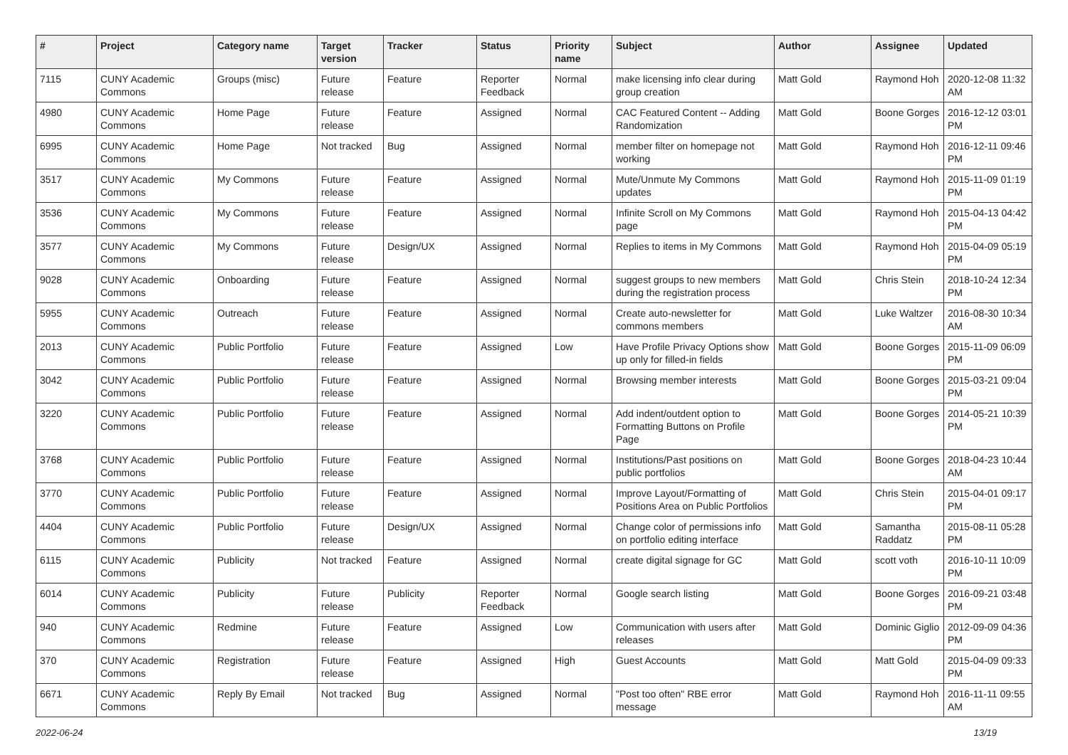| # | Project | Category name | Target version | Tracker | Status | Priority name | Subject | Author | Assignee | Updated |
| --- | --- | --- | --- | --- | --- | --- | --- | --- | --- | --- |
| 7115 | CUNY Academic Commons | Groups (misc) | Future release | Feature | Reporter Feedback | Normal | make licensing info clear during group creation | Matt Gold | Raymond Hoh | 2020-12-08 11:32 AM |
| 4980 | CUNY Academic Commons | Home Page | Future release | Feature | Assigned | Normal | CAC Featured Content -- Adding Randomization | Matt Gold | Boone Gorges | 2016-12-12 03:01 PM |
| 6995 | CUNY Academic Commons | Home Page | Not tracked | Bug | Assigned | Normal | member filter on homepage not working | Matt Gold | Raymond Hoh | 2016-12-11 09:46 PM |
| 3517 | CUNY Academic Commons | My Commons | Future release | Feature | Assigned | Normal | Mute/Unmute My Commons updates | Matt Gold | Raymond Hoh | 2015-11-09 01:19 PM |
| 3536 | CUNY Academic Commons | My Commons | Future release | Feature | Assigned | Normal | Infinite Scroll on My Commons page | Matt Gold | Raymond Hoh | 2015-04-13 04:42 PM |
| 3577 | CUNY Academic Commons | My Commons | Future release | Design/UX | Assigned | Normal | Replies to items in My Commons | Matt Gold | Raymond Hoh | 2015-04-09 05:19 PM |
| 9028 | CUNY Academic Commons | Onboarding | Future release | Feature | Assigned | Normal | suggest groups to new members during the registration process | Matt Gold | Chris Stein | 2018-10-24 12:34 PM |
| 5955 | CUNY Academic Commons | Outreach | Future release | Feature | Assigned | Normal | Create auto-newsletter for commons members | Matt Gold | Luke Waltzer | 2016-08-30 10:34 AM |
| 2013 | CUNY Academic Commons | Public Portfolio | Future release | Feature | Assigned | Low | Have Profile Privacy Options show up only for filled-in fields | Matt Gold | Boone Gorges | 2015-11-09 06:09 PM |
| 3042 | CUNY Academic Commons | Public Portfolio | Future release | Feature | Assigned | Normal | Browsing member interests | Matt Gold | Boone Gorges | 2015-03-21 09:04 PM |
| 3220 | CUNY Academic Commons | Public Portfolio | Future release | Feature | Assigned | Normal | Add indent/outdent option to Formatting Buttons on Profile Page | Matt Gold | Boone Gorges | 2014-05-21 10:39 PM |
| 3768 | CUNY Academic Commons | Public Portfolio | Future release | Feature | Assigned | Normal | Institutions/Past positions on public portfolios | Matt Gold | Boone Gorges | 2018-04-23 10:44 AM |
| 3770 | CUNY Academic Commons | Public Portfolio | Future release | Feature | Assigned | Normal | Improve Layout/Formatting of Positions Area on Public Portfolios | Matt Gold | Chris Stein | 2015-04-01 09:17 PM |
| 4404 | CUNY Academic Commons | Public Portfolio | Future release | Design/UX | Assigned | Normal | Change color of permissions info on portfolio editing interface | Matt Gold | Samantha Raddatz | 2015-08-11 05:28 PM |
| 6115 | CUNY Academic Commons | Publicity | Not tracked | Feature | Assigned | Normal | create digital signage for GC | Matt Gold | scott voth | 2016-10-11 10:09 PM |
| 6014 | CUNY Academic Commons | Publicity | Future release | Publicity | Reporter Feedback | Normal | Google search listing | Matt Gold | Boone Gorges | 2016-09-21 03:48 PM |
| 940 | CUNY Academic Commons | Redmine | Future release | Feature | Assigned | Low | Communication with users after releases | Matt Gold | Dominic Giglio | 2012-09-09 04:36 PM |
| 370 | CUNY Academic Commons | Registration | Future release | Feature | Assigned | High | Guest Accounts | Matt Gold | Matt Gold | 2015-04-09 09:33 PM |
| 6671 | CUNY Academic Commons | Reply By Email | Not tracked | Bug | Assigned | Normal | "Post too often" RBE error message | Matt Gold | Raymond Hoh | 2016-11-11 09:55 AM |
2022-06-24 13/19